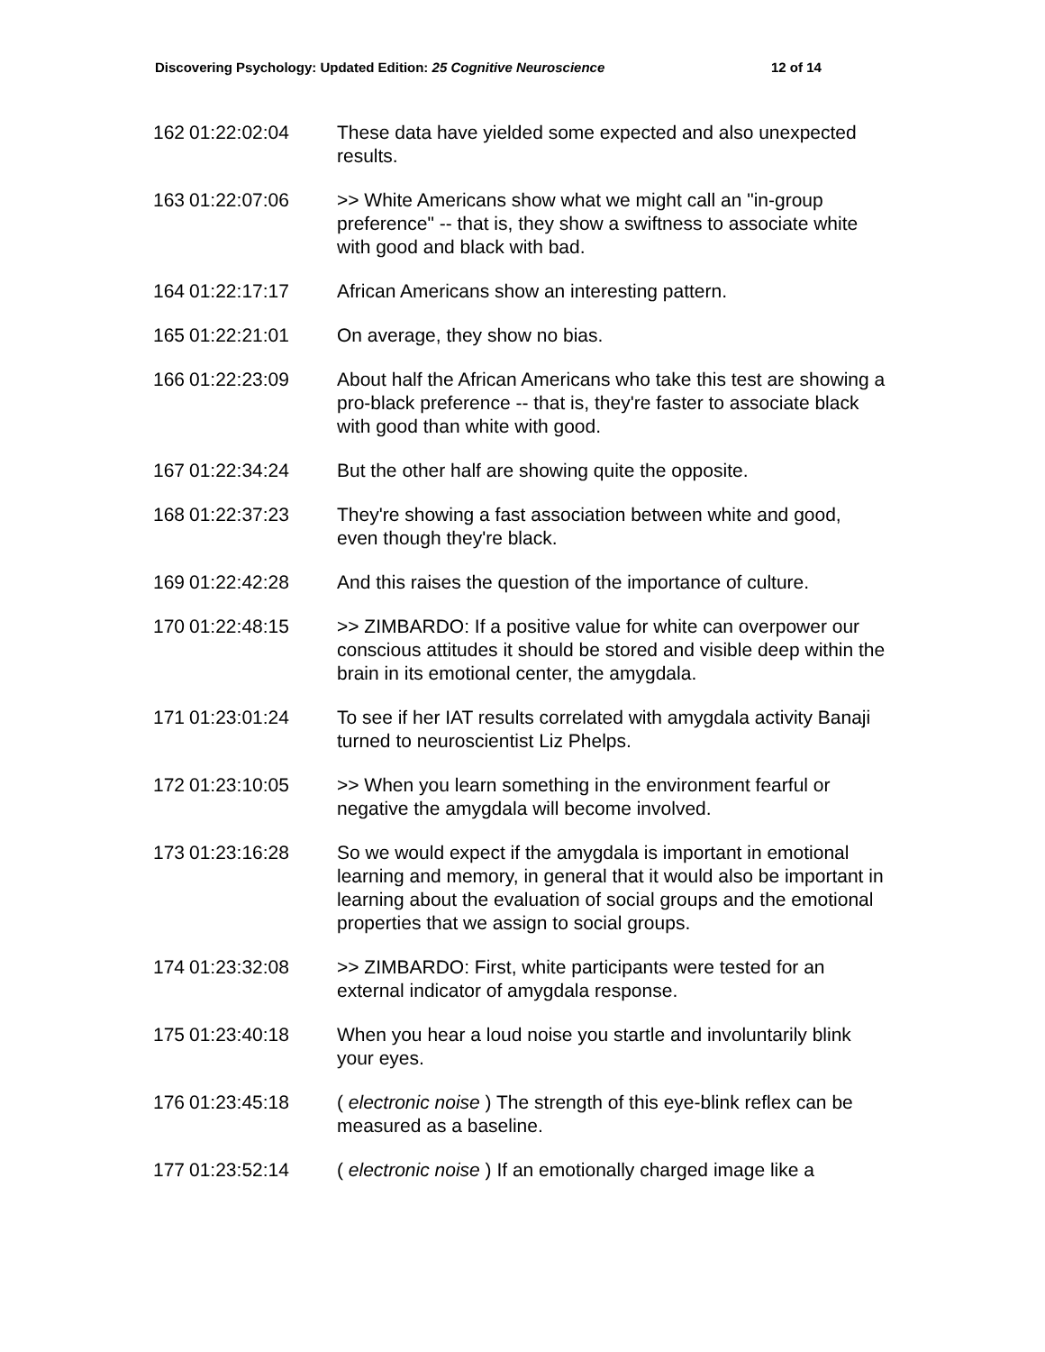Discovering Psychology: Updated Edition: 25 Cognitive Neuroscience 12 of 14
| 162 | 01:22:02:04 | These data have yielded some expected and also unexpected results. |
| 163 | 01:22:07:06 | >> White Americans show what we might call an "in-group preference" -- that is, they show a swiftness to associate white with good and black with bad. |
| 164 | 01:22:17:17 | African Americans show an interesting pattern. |
| 165 | 01:22:21:01 | On average, they show no bias. |
| 166 | 01:22:23:09 | About half the African Americans who take this test are showing a pro-black preference -- that is, they're faster to associate black with good than white with good. |
| 167 | 01:22:34:24 | But the other half are showing quite the opposite. |
| 168 | 01:22:37:23 | They're showing a fast association between white and good, even though they're black. |
| 169 | 01:22:42:28 | And this raises the question of the importance of culture. |
| 170 | 01:22:48:15 | >> ZIMBARDO: If a positive value for white can overpower our conscious attitudes it should be stored and visible deep within the brain in its emotional center, the amygdala. |
| 171 | 01:23:01:24 | To see if her IAT results correlated with amygdala activity Banaji turned to neuroscientist Liz Phelps. |
| 172 | 01:23:10:05 | >> When you learn something in the environment fearful or negative the amygdala will become involved. |
| 173 | 01:23:16:28 | So we would expect if the amygdala is important in emotional learning and memory, in general that it would also be important in learning about the evaluation of social groups and the emotional properties that we assign to social groups. |
| 174 | 01:23:32:08 | >> ZIMBARDO: First, white participants were tested for an external indicator of amygdala response. |
| 175 | 01:23:40:18 | When you hear a loud noise you startle and involuntarily blink your eyes. |
| 176 | 01:23:45:18 | ( electronic noise ) The strength of this eye-blink reflex can be measured as a baseline. |
| 177 | 01:23:52:14 | ( electronic noise ) If an emotionally charged image like a |